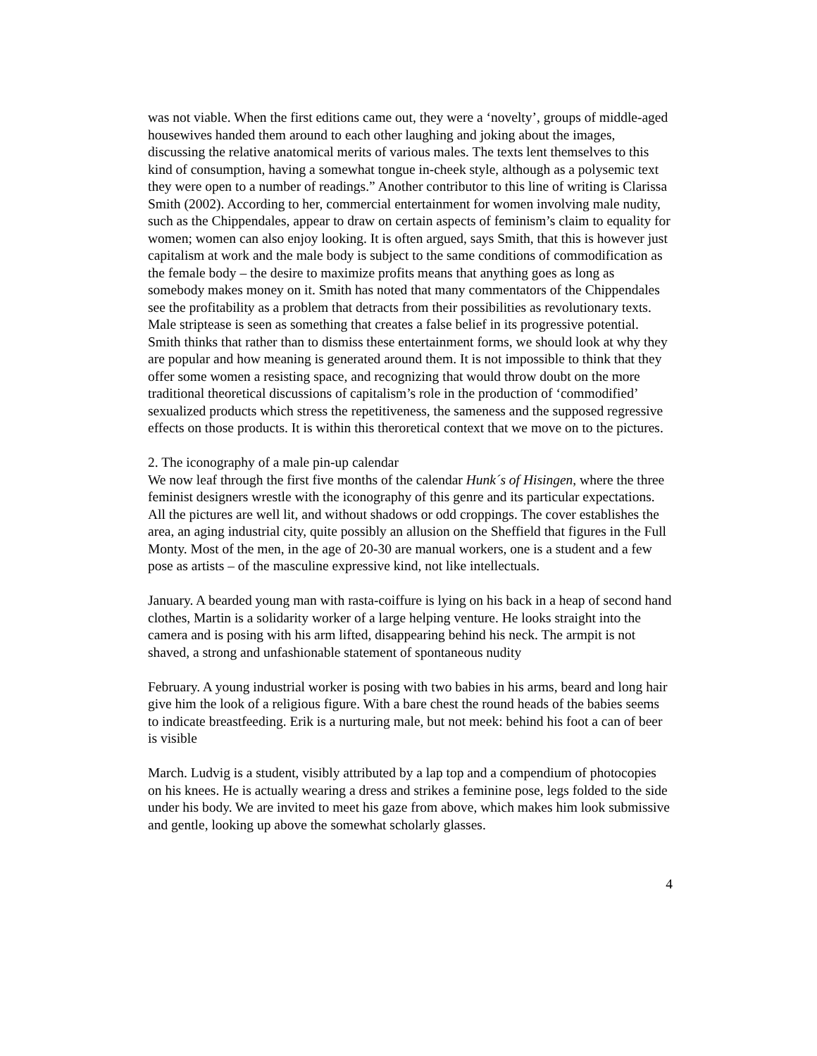was not viable. When the first editions came out, they were a ‘novelty’, groups of middle-aged housewives handed them around to each other laughing and joking about the images, discussing the relative anatomical merits of various males. The texts lent themselves to this kind of consumption, having a somewhat tongue in-cheek style, although as a polysemic text they were open to a number of readings.” Another contributor to this line of writing is Clarissa Smith (2002). According to her, commercial entertainment for women involving male nudity, such as the Chippendales, appear to draw on certain aspects of feminism’s claim to equality for women; women can also enjoy looking. It is often argued, says Smith, that this is however just capitalism at work and the male body is subject to the same conditions of commodification as the female body – the desire to maximize profits means that anything goes as long as somebody makes money on it. Smith has noted that many commentators of the Chippendales see the profitability as a problem that detracts from their possibilities as revolutionary texts. Male striptease is seen as something that creates a false belief in its progressive potential. Smith thinks that rather than to dismiss these entertainment forms, we should look at why they are popular and how meaning is generated around them. It is not impossible to think that they offer some women a resisting space, and recognizing that would throw doubt on the more traditional theoretical discussions of capitalism’s role in the production of ‘commodified’ sexualized products which stress the repetitiveness, the sameness and the supposed regressive effects on those products. It is within this theroretical context that we move on to the pictures.
2. The iconography of a male pin-up calendar
We now leaf through the first five months of the calendar Hunk´s of Hisingen, where the three feminist designers wrestle with the iconography of this genre and its particular expectations. All the pictures are well lit, and without shadows or odd croppings. The cover establishes the area, an aging industrial city, quite possibly an allusion on the Sheffield that figures in the Full Monty. Most of the men, in the age of 20-30 are manual workers, one is a student and a few pose as artists – of the masculine expressive kind, not like intellectuals.
January. A bearded young man with rasta-coiffure is lying on his back in a heap of second hand clothes, Martin is a solidarity worker of a large helping venture. He looks straight into the camera and is posing with his arm lifted, disappearing behind his neck. The armpit is not shaved, a strong and unfashionable statement of spontaneous nudity
February. A young industrial worker is posing with two babies in his arms, beard and long hair give him the look of a religious figure. With a bare chest the round heads of the babies seems to indicate breastfeeding. Erik is a nurturing male, but not meek: behind his foot a can of beer is visible
March. Ludvig is a student, visibly attributed by a lap top and a compendium of photocopies on his knees. He is actually wearing a dress and strikes a feminine pose, legs folded to the side under his body. We are invited to meet his gaze from above, which makes him look submissive and gentle, looking up above the somewhat scholarly glasses.
4